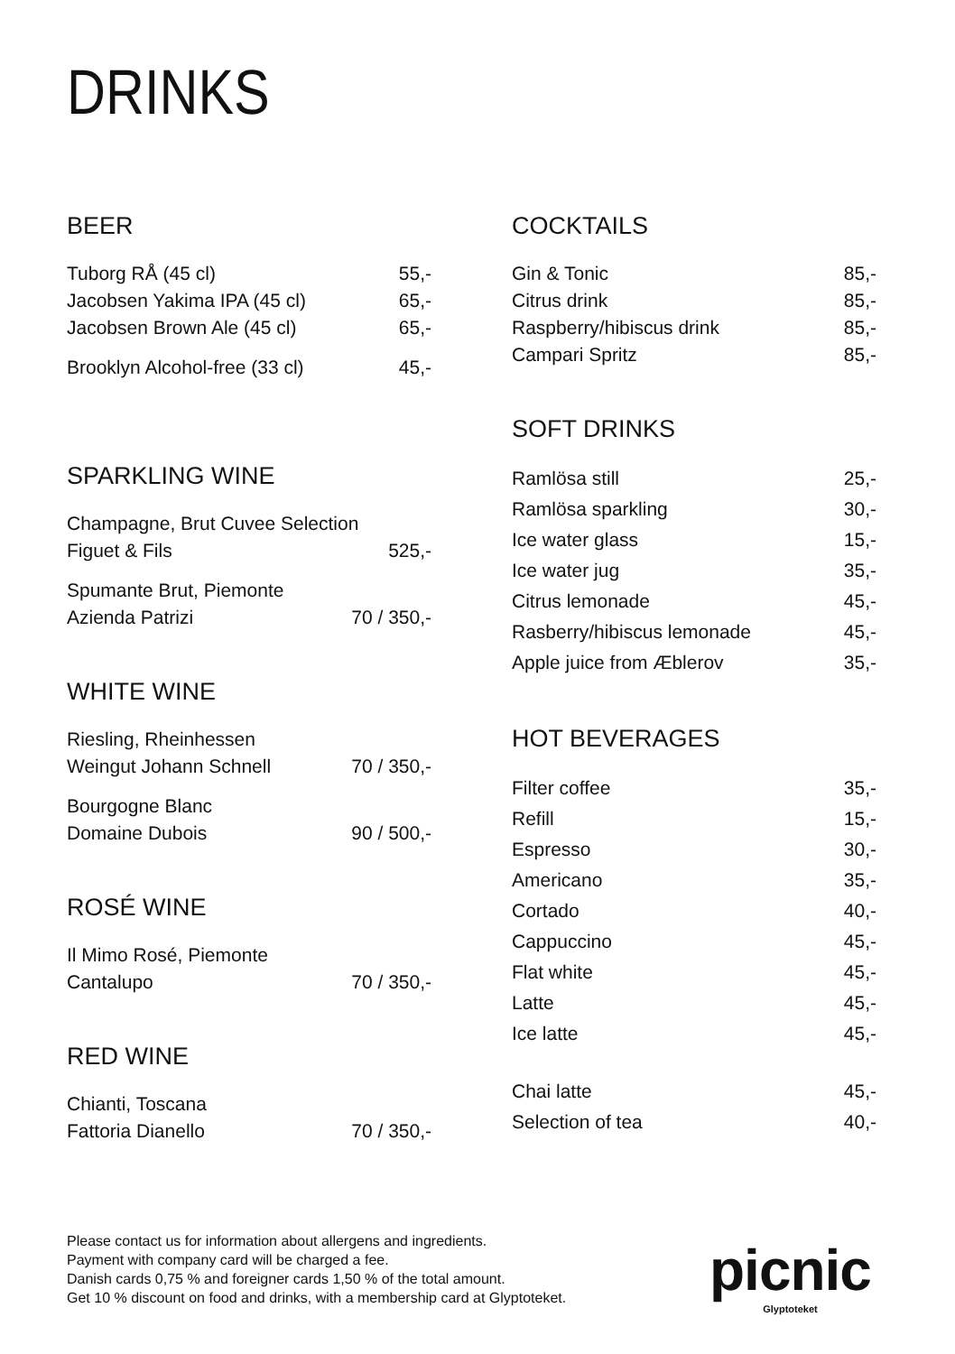DRINKS
BEER
Tuborg RÅ (45 cl) 55,-
Jacobsen Yakima IPA (45 cl) 65,-
Jacobsen Brown Ale (45 cl) 65,-
Brooklyn Alcohol-free (33 cl) 45,-
SPARKLING WINE
Champagne, Brut Cuvee Selection
Figuet & Fils 525,-
Spumante Brut, Piemonte
Azienda Patrizi 70 / 350,-
WHITE WINE
Riesling, Rheinhessen
Weingut Johann Schnell 70 / 350,-
Bourgogne Blanc
Domaine Dubois 90 / 500,-
ROSÉ WINE
Il Mimo Rosé, Piemonte
Cantalupo 70 / 350,-
RED WINE
Chianti, Toscana
Fattoria Dianello 70 / 350,-
COCKTAILS
Gin & Tonic 85,-
Citrus drink 85,-
Raspberry/hibiscus drink 85,-
Campari Spritz 85,-
SOFT DRINKS
Ramlösa still 25,-
Ramlösa sparkling 30,-
Ice water glass 15,-
Ice water jug 35,-
Citrus lemonade 45,-
Rasberry/hibiscus lemonade 45,-
Apple juice from Æblerov 35,-
HOT BEVERAGES
Filter coffee 35,-
Refill 15,-
Espresso 30,-
Americano 35,-
Cortado 40,-
Cappuccino 45,-
Flat white 45,-
Latte 45,-
Ice latte 45,-
Chai latte 45,-
Selection of tea 40,-
Please contact us for information about allergens and ingredients.
Payment with company card will be charged a fee.
Danish cards 0,75 % and foreigner cards 1,50 % of the total amount.
Get 10 % discount on food and drinks, with a membership card at Glyptoteket.
picnic
Glyptoteket